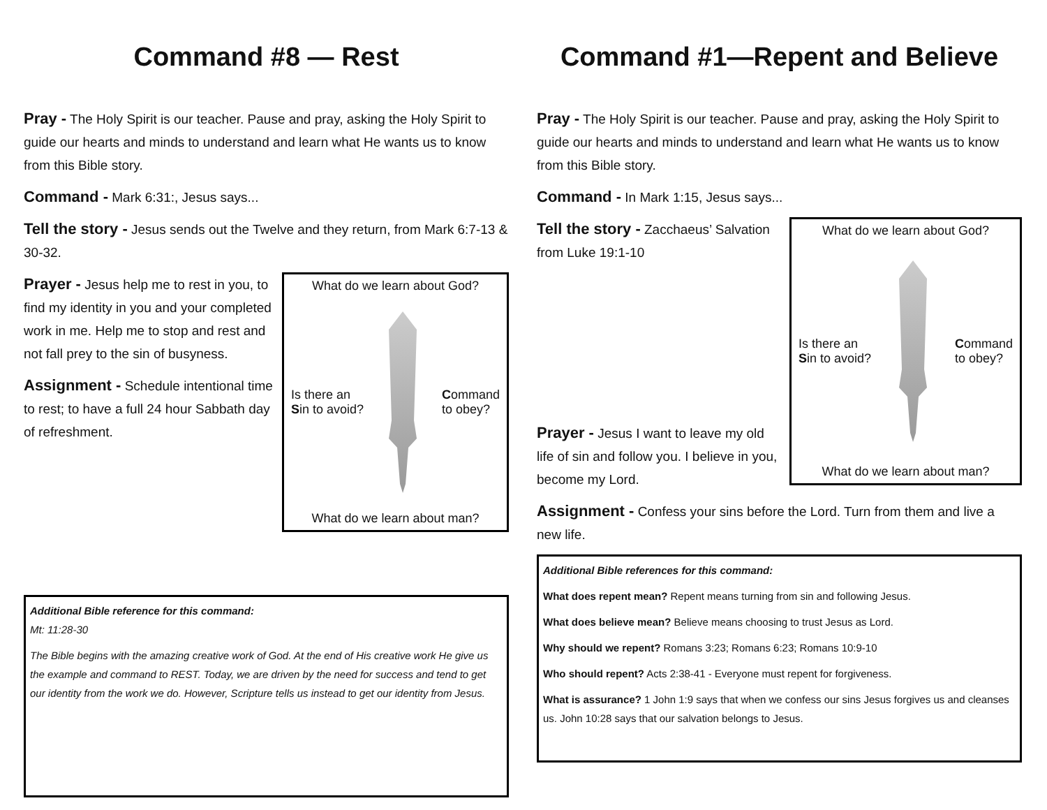Command #8 — Rest
Pray - The Holy Spirit is our teacher. Pause and pray, asking the Holy Spirit to guide our hearts and minds to understand and learn what He wants us to know from this Bible story.
Command - Mark 6:31:, Jesus says...
Tell the story - Jesus sends out the Twelve and they return, from Mark 6:7-13 & 30-32.
What do we learn about God?
Is there an
Sin to avoid?
Command
to obey?
What do we learn about man?
Prayer - Jesus help me to rest in you, to find my identity in you and your completed work in me. Help me to stop and rest and not fall prey to the sin of busyness.
Assignment - Schedule intentional time to rest; to have a full 24 hour Sabbath day of refreshment.
Additional Bible reference for this command:
Mt: 11:28-30
The Bible begins with the amazing creative work of God. At the end of His creative work He give us the example and command to REST. Today, we are driven by the need for success and tend to get our identity from the work we do. However, Scripture tells us instead to get our identity from Jesus.
Command #1—Repent and Believe
Pray - The Holy Spirit is our teacher. Pause and pray, asking the Holy Spirit to guide our hearts and minds to understand and learn what He wants us to know from this Bible story.
Command - In Mark 1:15, Jesus says...
What do we learn about God?
Is there an
Sin to avoid?
Command
to obey?
What do we learn about man?
Tell the story - Zacchaeus’ Salvation from Luke 19:1-10
Prayer - Jesus I want to leave my old life of sin and follow you. I believe in you, become my Lord.
Assignment - Confess your sins before the Lord. Turn from them and live a new life.
Additional Bible references for this command:
What does repent mean? Repent means turning from sin and following Jesus.
What does believe mean? Believe means choosing to trust Jesus as Lord.
Why should we repent? Romans 3:23; Romans 6:23; Romans 10:9-10
Who should repent? Acts 2:38-41 - Everyone must repent for forgiveness.
What is assurance? 1 John 1:9 says that when we confess our sins Jesus forgives us and cleanses us. John 10:28 says that our salvation belongs to Jesus.